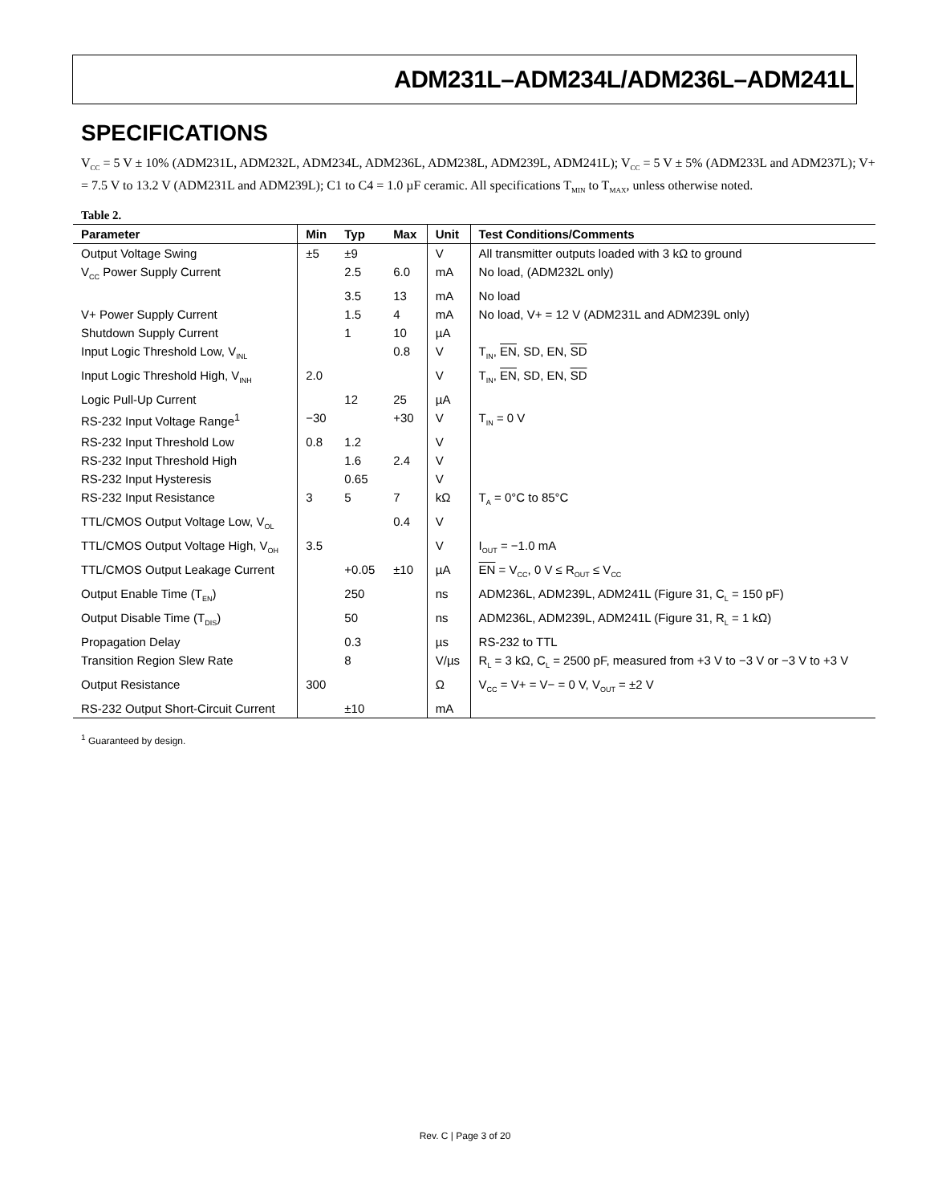ADM231L–ADM234L/ADM236L–ADM241L
SPECIFICATIONS
V<sub>CC</sub> = 5 V ± 10% (ADM231L, ADM232L, ADM234L, ADM236L, ADM238L, ADM239L, ADM241L); V<sub>CC</sub> = 5 V ± 5% (ADM233L and ADM237L); V+ = 7.5 V to 13.2 V (ADM231L and ADM239L); C1 to C4 = 1.0 µF ceramic. All specifications T<sub>MIN</sub> to T<sub>MAX</sub>, unless otherwise noted.
Table 2.
| Parameter | Min | Typ | Max | Unit | Test Conditions/Comments |
| --- | --- | --- | --- | --- | --- |
| Output Voltage Swing | ±5 | ±9 | | V | All transmitter outputs loaded with 3 kΩ to ground |
| V<sub>CC</sub> Power Supply Current | | 2.5 | 6.0 | mA | No load, (ADM232L only) |
| | | 3.5 | 13 | mA | No load |
| V+ Power Supply Current | | 1.5 | 4 | mA | No load, V+ = 12 V (ADM231L and ADM239L only) |
| Shutdown Supply Current | | 1 | 10 | µA | |
| Input Logic Threshold Low, V<sub>INL</sub> | | | 0.8 | V | T<sub>IN</sub>, EN , SD, EN, SD |
| Input Logic Threshold High, V<sub>INH</sub> | 2.0 | | | V | T<sub>IN</sub>, EN , SD, EN, SD |
| Logic Pull-Up Current | | 12 | 25 | µA | |
| RS-232 Input Voltage Range<sup>1</sup> | −30 | | +30 | V | T<sub>IN</sub> = 0 V |
| RS-232 Input Threshold Low | 0.8 | 1.2 | | V | |
| RS-232 Input Threshold High | | 1.6 | 2.4 | V | |
| RS-232 Input Hysteresis | | 0.65 | | V | |
| RS-232 Input Resistance | 3 | 5 | 7 | kΩ | T<sub>A</sub> = 0°C to 85°C |
| TTL/CMOS Output Voltage Low, V<sub>OL</sub> | | | 0.4 | V | |
| TTL/CMOS Output Voltage High, V<sub>OH</sub> | 3.5 | | | V | I<sub>OUT</sub> = −1.0 mA |
| TTL/CMOS Output Leakage Current | | +0.05 | ±10 | µA | EN = V<sub>CC</sub>, 0 V ≤ R<sub>OUT</sub> ≤ V<sub>CC</sub> |
| Output Enable Time (T<sub>EN</sub>) | | 250 | | ns | ADM236L, ADM239L, ADM241L (Figure 31, C<sub>L</sub> = 150 pF) |
| Output Disable Time (T<sub>DIS</sub>) | | 50 | | ns | ADM236L, ADM239L, ADM241L (Figure 31, R<sub>L</sub> = 1 kΩ) |
| Propagation Delay | | 0.3 | | µs | RS-232 to TTL |
| Transition Region Slew Rate | | 8 | | V/µs | R<sub>L</sub> = 3 kΩ, C<sub>L</sub> = 2500 pF, measured from +3 V to −3 V or −3 V to +3 V |
| Output Resistance | 300 | | | Ω | V<sub>CC</sub> = V+ = V− = 0 V, V<sub>OUT</sub> = ±2 V |
| RS-232 Output Short-Circuit Current | | ±10 | | mA | |
<sup>1</sup> Guaranteed by design.
Rev. C | Page 3 of 20